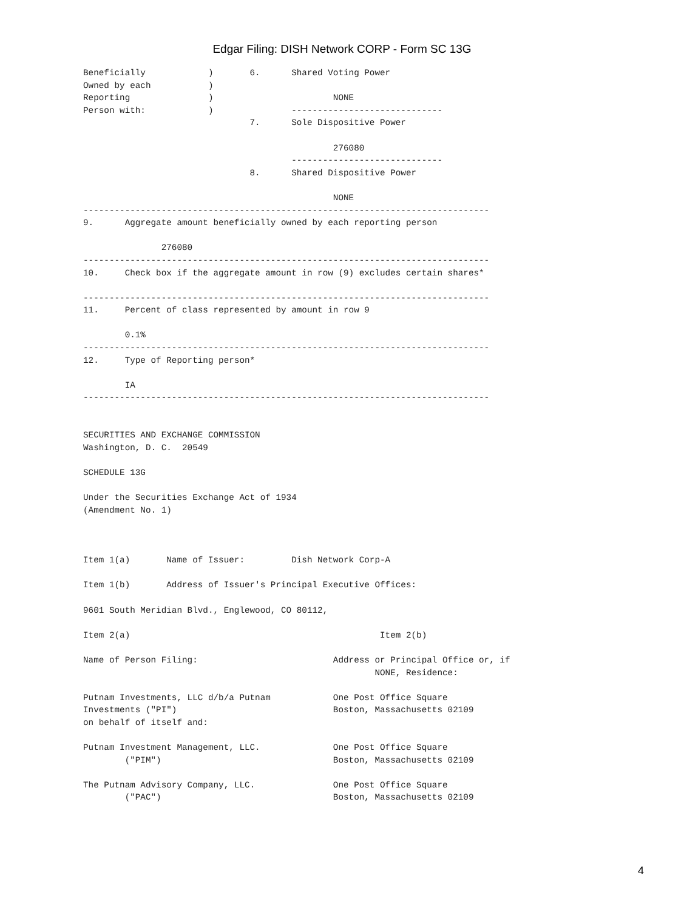Edgar Filing: DISH Network CORP - Form SC 13G
Beneficially            )       6.      Shared Voting Power
Owned by each           )
Reporting               )                       NONE
Person with:            )               -----------------------------
                                7.      Sole Dispositive Power

                                                276080
                                        -----------------------------
                                8.      Shared Dispositive Power

                                                NONE
------------------------------------------------------------------------------
9.      Aggregate amount beneficially owned by each reporting person

               276080
------------------------------------------------------------------------------
10.     Check box if the aggregate amount in row (9) excludes certain shares*

------------------------------------------------------------------------------
11.     Percent of class represented by amount in row 9

        0.1%
------------------------------------------------------------------------------
12.     Type of Reporting person*

        IA
------------------------------------------------------------------------------


SECURITIES AND EXCHANGE COMMISSION
Washington, D. C.  20549

SCHEDULE 13G

Under the Securities Exchange Act of 1934
(Amendment No. 1)



Item 1(a)       Name of Issuer:         Dish Network Corp-A

Item 1(b)       Address of Issuer's Principal Executive Offices:

9601 South Meridian Blvd., Englewood, CO 80112,

Item 2(a)                                                Item 2(b)

Name of Person Filing:                          Address or Principal Office or, if
                                                        NONE, Residence:

Putnam Investments, LLC d/b/a Putnam            One Post Office Square
Investments ("PI")                              Boston, Massachusetts 02109
on behalf of itself and:

Putnam Investment Management, LLC.              One Post Office Square
        ("PIM")                                 Boston, Massachusetts 02109

The Putnam Advisory Company, LLC.               One Post Office Square
        ("PAC")                                 Boston, Massachusetts 02109
4